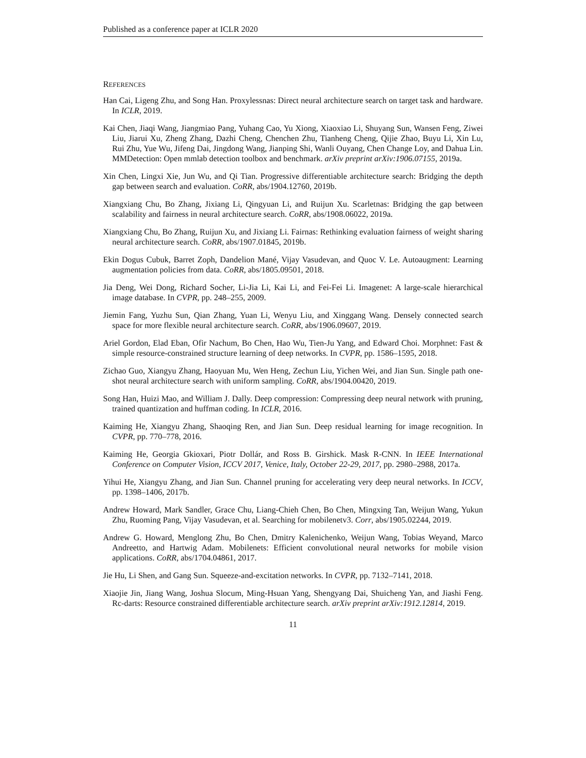Published as a conference paper at ICLR 2020
REFERENCES
Han Cai, Ligeng Zhu, and Song Han. Proxylessnas: Direct neural architecture search on target task and hardware. In ICLR, 2019.
Kai Chen, Jiaqi Wang, Jiangmiao Pang, Yuhang Cao, Yu Xiong, Xiaoxiao Li, Shuyang Sun, Wansen Feng, Ziwei Liu, Jiarui Xu, Zheng Zhang, Dazhi Cheng, Chenchen Zhu, Tianheng Cheng, Qijie Zhao, Buyu Li, Xin Lu, Rui Zhu, Yue Wu, Jifeng Dai, Jingdong Wang, Jianping Shi, Wanli Ouyang, Chen Change Loy, and Dahua Lin. MMDetection: Open mmlab detection toolbox and benchmark. arXiv preprint arXiv:1906.07155, 2019a.
Xin Chen, Lingxi Xie, Jun Wu, and Qi Tian. Progressive differentiable architecture search: Bridging the depth gap between search and evaluation. CoRR, abs/1904.12760, 2019b.
Xiangxiang Chu, Bo Zhang, Jixiang Li, Qingyuan Li, and Ruijun Xu. Scarletnas: Bridging the gap between scalability and fairness in neural architecture search. CoRR, abs/1908.06022, 2019a.
Xiangxiang Chu, Bo Zhang, Ruijun Xu, and Jixiang Li. Fairnas: Rethinking evaluation fairness of weight sharing neural architecture search. CoRR, abs/1907.01845, 2019b.
Ekin Dogus Cubuk, Barret Zoph, Dandelion Mané, Vijay Vasudevan, and Quoc V. Le. Autoaugment: Learning augmentation policies from data. CoRR, abs/1805.09501, 2018.
Jia Deng, Wei Dong, Richard Socher, Li-Jia Li, Kai Li, and Fei-Fei Li. Imagenet: A large-scale hierarchical image database. In CVPR, pp. 248–255, 2009.
Jiemin Fang, Yuzhu Sun, Qian Zhang, Yuan Li, Wenyu Liu, and Xinggang Wang. Densely connected search space for more flexible neural architecture search. CoRR, abs/1906.09607, 2019.
Ariel Gordon, Elad Eban, Ofir Nachum, Bo Chen, Hao Wu, Tien-Ju Yang, and Edward Choi. Morphnet: Fast & simple resource-constrained structure learning of deep networks. In CVPR, pp. 1586–1595, 2018.
Zichao Guo, Xiangyu Zhang, Haoyuan Mu, Wen Heng, Zechun Liu, Yichen Wei, and Jian Sun. Single path one-shot neural architecture search with uniform sampling. CoRR, abs/1904.00420, 2019.
Song Han, Huizi Mao, and William J. Dally. Deep compression: Compressing deep neural network with pruning, trained quantization and huffman coding. In ICLR, 2016.
Kaiming He, Xiangyu Zhang, Shaoqing Ren, and Jian Sun. Deep residual learning for image recognition. In CVPR, pp. 770–778, 2016.
Kaiming He, Georgia Gkioxari, Piotr Dollár, and Ross B. Girshick. Mask R-CNN. In IEEE International Conference on Computer Vision, ICCV 2017, Venice, Italy, October 22-29, 2017, pp. 2980–2988, 2017a.
Yihui He, Xiangyu Zhang, and Jian Sun. Channel pruning for accelerating very deep neural networks. In ICCV, pp. 1398–1406, 2017b.
Andrew Howard, Mark Sandler, Grace Chu, Liang-Chieh Chen, Bo Chen, Mingxing Tan, Weijun Wang, Yukun Zhu, Ruoming Pang, Vijay Vasudevan, et al. Searching for mobilenetv3. Corr, abs/1905.02244, 2019.
Andrew G. Howard, Menglong Zhu, Bo Chen, Dmitry Kalenichenko, Weijun Wang, Tobias Weyand, Marco Andreetto, and Hartwig Adam. Mobilenets: Efficient convolutional neural networks for mobile vision applications. CoRR, abs/1704.04861, 2017.
Jie Hu, Li Shen, and Gang Sun. Squeeze-and-excitation networks. In CVPR, pp. 7132–7141, 2018.
Xiaojie Jin, Jiang Wang, Joshua Slocum, Ming-Hsuan Yang, Shengyang Dai, Shuicheng Yan, and Jiashi Feng. Rc-darts: Resource constrained differentiable architecture search. arXiv preprint arXiv:1912.12814, 2019.
11